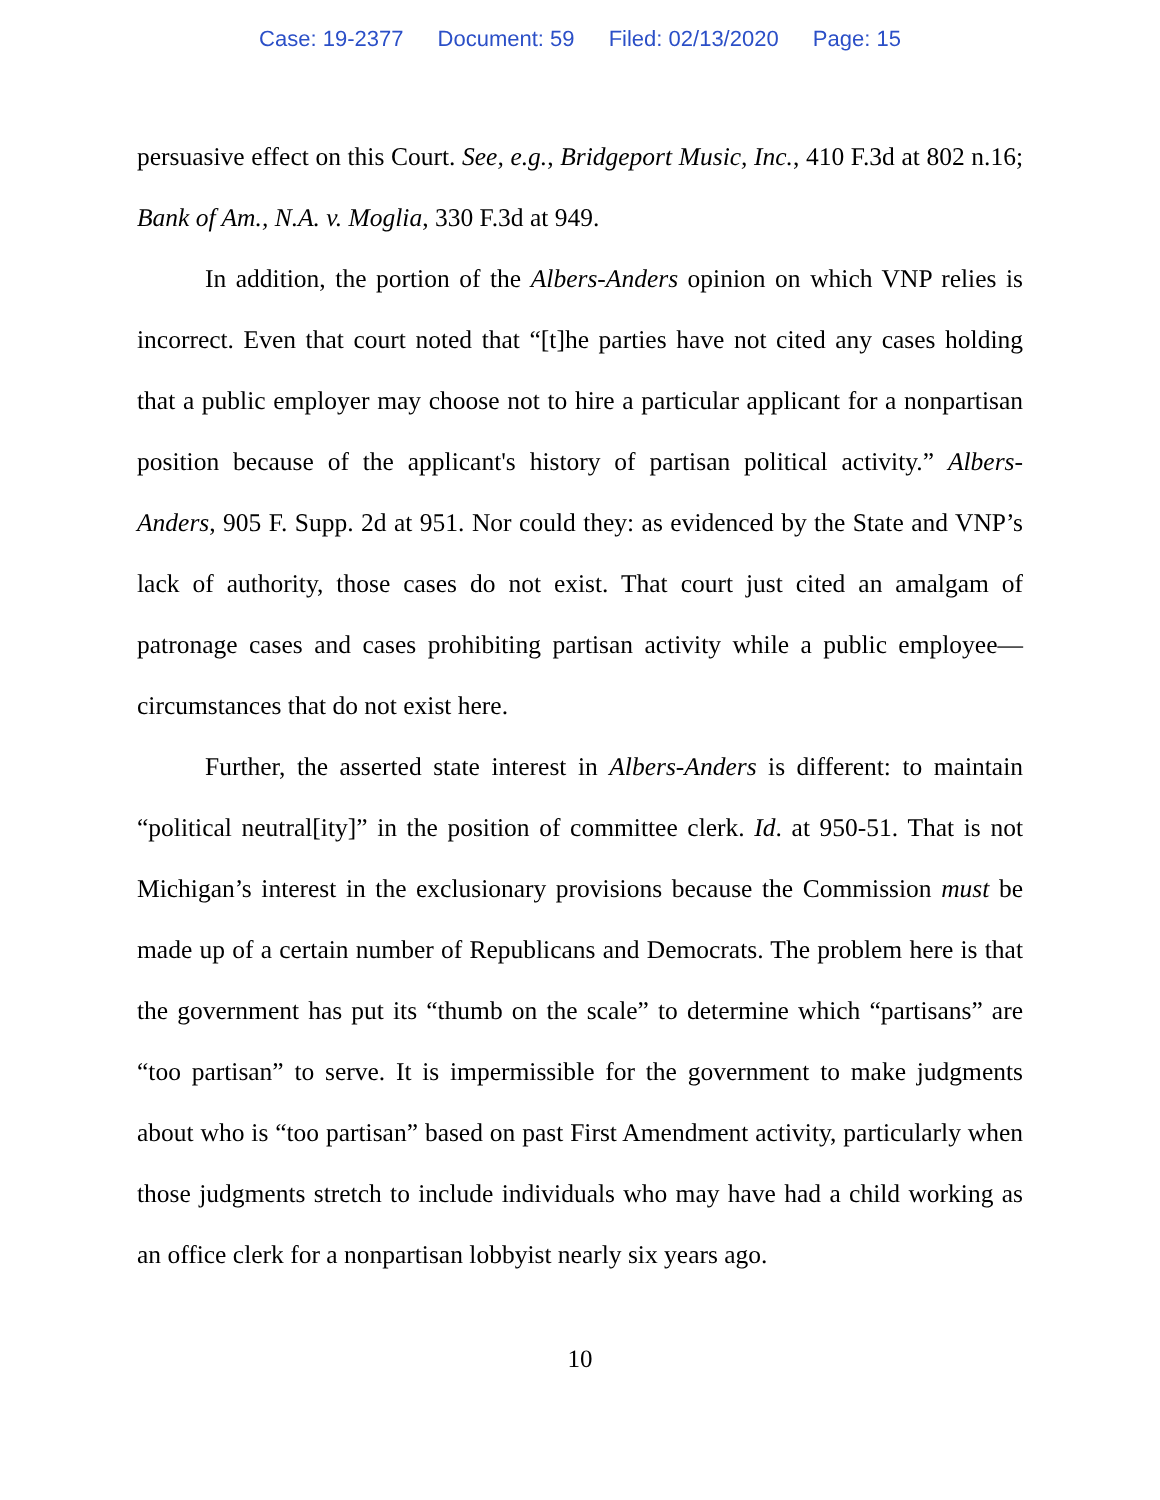Case: 19-2377 Document: 59 Filed: 02/13/2020 Page: 15
persuasive effect on this Court. See, e.g., Bridgeport Music, Inc., 410 F.3d at 802 n.16; Bank of Am., N.A. v. Moglia, 330 F.3d at 949.
In addition, the portion of the Albers-Anders opinion on which VNP relies is incorrect. Even that court noted that “[t]he parties have not cited any cases holding that a public employer may choose not to hire a particular applicant for a nonpartisan position because of the applicant's history of partisan political activity.” Albers-Anders, 905 F. Supp. 2d at 951. Nor could they: as evidenced by the State and VNP’s lack of authority, those cases do not exist. That court just cited an amalgam of patronage cases and cases prohibiting partisan activity while a public employee—circumstances that do not exist here.
Further, the asserted state interest in Albers-Anders is different: to maintain “political neutral[ity]” in the position of committee clerk. Id. at 950-51. That is not Michigan’s interest in the exclusionary provisions because the Commission must be made up of a certain number of Republicans and Democrats. The problem here is that the government has put its “thumb on the scale” to determine which “partisans” are “too partisan” to serve. It is impermissible for the government to make judgments about who is “too partisan” based on past First Amendment activity, particularly when those judgments stretch to include individuals who may have had a child working as an office clerk for a nonpartisan lobbyist nearly six years ago.
10